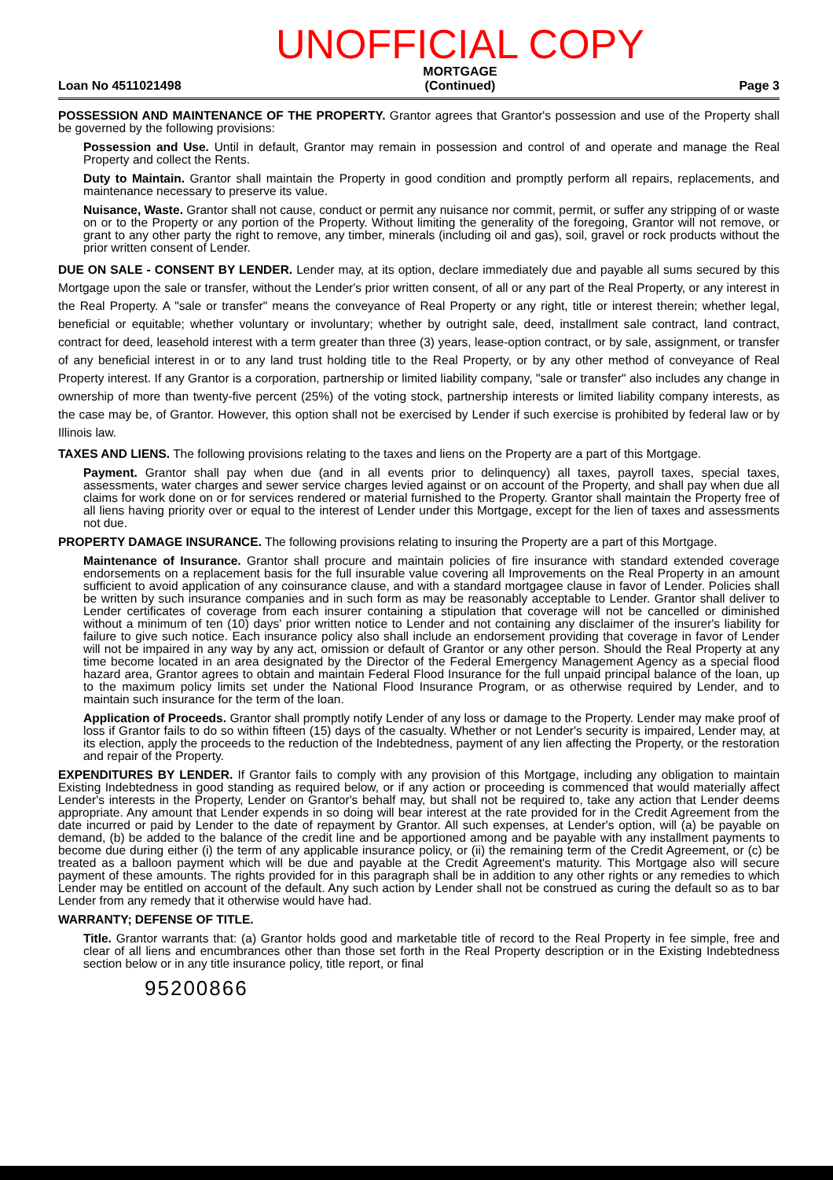Loan No 4511021498
UNOFFICIAL COPY
MORTGAGE
(Continued)
Page 3
POSSESSION AND MAINTENANCE OF THE PROPERTY. Grantor agrees that Grantor's possession and use of the Property shall be governed by the following provisions:
Possession and Use. Until in default, Grantor may remain in possession and control of and operate and manage the Real Property and collect the Rents.
Duty to Maintain. Grantor shall maintain the Property in good condition and promptly perform all repairs, replacements, and maintenance necessary to preserve its value.
Nuisance, Waste. Grantor shall not cause, conduct or permit any nuisance nor commit, permit, or suffer any stripping of or waste on or to the Property or any portion of the Property. Without limiting the generality of the foregoing, Grantor will not remove, or grant to any other party the right to remove, any timber, minerals (including oil and gas), soil, gravel or rock products without the prior written consent of Lender.
DUE ON SALE - CONSENT BY LENDER. Lender may, at its option, declare immediately due and payable all sums secured by this Mortgage upon the sale or transfer, without the Lender's prior written consent, of all or any part of the Real Property, or any interest in the Real Property. A "sale or transfer" means the conveyance of Real Property or any right, title or interest therein; whether legal, beneficial or equitable; whether voluntary or involuntary; whether by outright sale, deed, installment sale contract, land contract, contract for deed, leasehold interest with a term greater than three (3) years, lease-option contract, or by sale, assignment, or transfer of any beneficial interest in or to any land trust holding title to the Real Property, or by any other method of conveyance of Real Property interest. If any Grantor is a corporation, partnership or limited liability company, "sale or transfer" also includes any change in ownership of more than twenty-five percent (25%) of the voting stock, partnership interests or limited liability company interests, as the case may be, of Grantor. However, this option shall not be exercised by Lender if such exercise is prohibited by federal law or by Illinois law.
TAXES AND LIENS. The following provisions relating to the taxes and liens on the Property are a part of this Mortgage.
Payment. Grantor shall pay when due (and in all events prior to delinquency) all taxes, payroll taxes, special taxes, assessments, water charges and sewer service charges levied against or on account of the Property, and shall pay when due all claims for work done on or for services rendered or material furnished to the Property. Grantor shall maintain the Property free of all liens having priority over or equal to the interest of Lender under this Mortgage, except for the lien of taxes and assessments not due.
PROPERTY DAMAGE INSURANCE. The following provisions relating to insuring the Property are a part of this Mortgage.
Maintenance of Insurance. Grantor shall procure and maintain policies of fire insurance with standard extended coverage endorsements on a replacement basis for the full insurable value covering all Improvements on the Real Property in an amount sufficient to avoid application of any coinsurance clause, and with a standard mortgagee clause in favor of Lender. Policies shall be written by such insurance companies and in such form as may be reasonably acceptable to Lender. Grantor shall deliver to Lender certificates of coverage from each insurer containing a stipulation that coverage will not be cancelled or diminished without a minimum of ten (10) days' prior written notice to Lender and not containing any disclaimer of the insurer's liability for failure to give such notice. Each insurance policy also shall include an endorsement providing that coverage in favor of Lender will not be impaired in any way by any act, omission or default of Grantor or any other person. Should the Real Property at any time become located in an area designated by the Director of the Federal Emergency Management Agency as a special flood hazard area, Grantor agrees to obtain and maintain Federal Flood Insurance for the full unpaid principal balance of the loan, up to the maximum policy limits set under the National Flood Insurance Program, or as otherwise required by Lender, and to maintain such insurance for the term of the loan.
Application of Proceeds. Grantor shall promptly notify Lender of any loss or damage to the Property. Lender may make proof of loss if Grantor fails to do so within fifteen (15) days of the casualty. Whether or not Lender's security is impaired, Lender may, at its election, apply the proceeds to the reduction of the Indebtedness, payment of any lien affecting the Property, or the restoration and repair of the Property.
EXPENDITURES BY LENDER. If Grantor fails to comply with any provision of this Mortgage, including any obligation to maintain Existing Indebtedness in good standing as required below, or if any action or proceeding is commenced that would materially affect Lender's interests in the Property, Lender on Grantor's behalf may, but shall not be required to, take any action that Lender deems appropriate. Any amount that Lender expends in so doing will bear interest at the rate provided for in the Credit Agreement from the date incurred or paid by Lender to the date of repayment by Grantor. All such expenses, at Lender's option, will (a) be payable on demand, (b) be added to the balance of the credit line and be apportioned among and be payable with any installment payments to become due during either (i) the term of any applicable insurance policy, or (ii) the remaining term of the Credit Agreement, or (c) be treated as a balloon payment which will be due and payable at the Credit Agreement's maturity. This Mortgage also will secure payment of these amounts. The rights provided for in this paragraph shall be in addition to any other rights or any remedies to which Lender may be entitled on account of the default. Any such action by Lender shall not be construed as curing the default so as to bar Lender from any remedy that it otherwise would have had.
WARRANTY; DEFENSE OF TITLE.
Title. Grantor warrants that: (a) Grantor holds good and marketable title of record to the Real Property in fee simple, free and clear of all liens and encumbrances other than those set forth in the Real Property description or in the Existing Indebtedness section below or in any title insurance policy, title report, or final
95200866